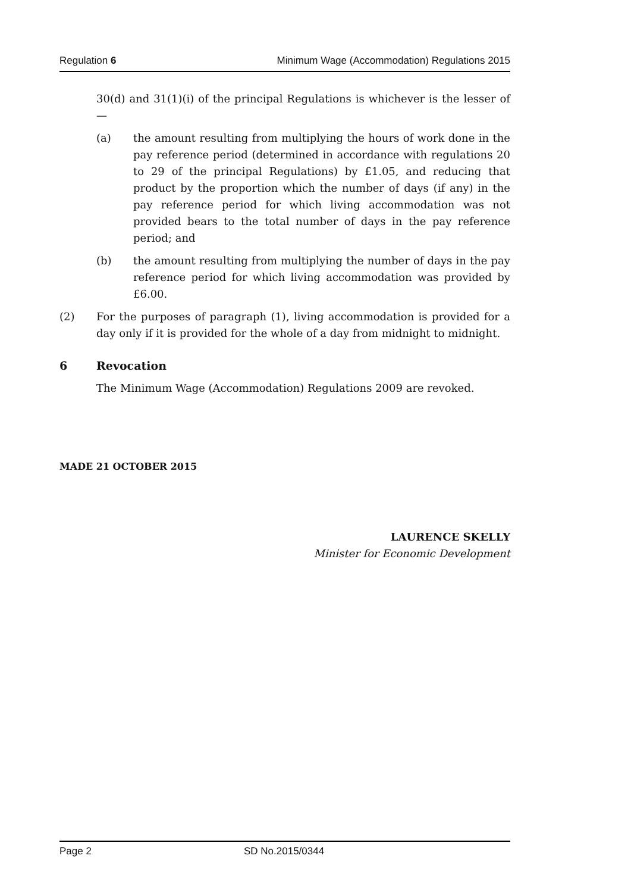Regulation 6 Minimum Wage (Accommodation) Regulations 2015
30(d) and 31(1)(i) of the principal Regulations is whichever is the lesser of —
(a) the amount resulting from multiplying the hours of work done in the pay reference period (determined in accordance with regulations 20 to 29 of the principal Regulations) by £1.05, and reducing that product by the proportion which the number of days (if any) in the pay reference period for which living accommodation was not provided bears to the total number of days in the pay reference period; and
(b) the amount resulting from multiplying the number of days in the pay reference period for which living accommodation was provided by £6.00.
(2) For the purposes of paragraph (1), living accommodation is provided for a day only if it is provided for the whole of a day from midnight to midnight.
6 Revocation
The Minimum Wage (Accommodation) Regulations 2009 are revoked.
MADE 21 OCTOBER 2015
LAURENCE SKELLY
Minister for Economic Development
Page 2 SD No.2015/0344